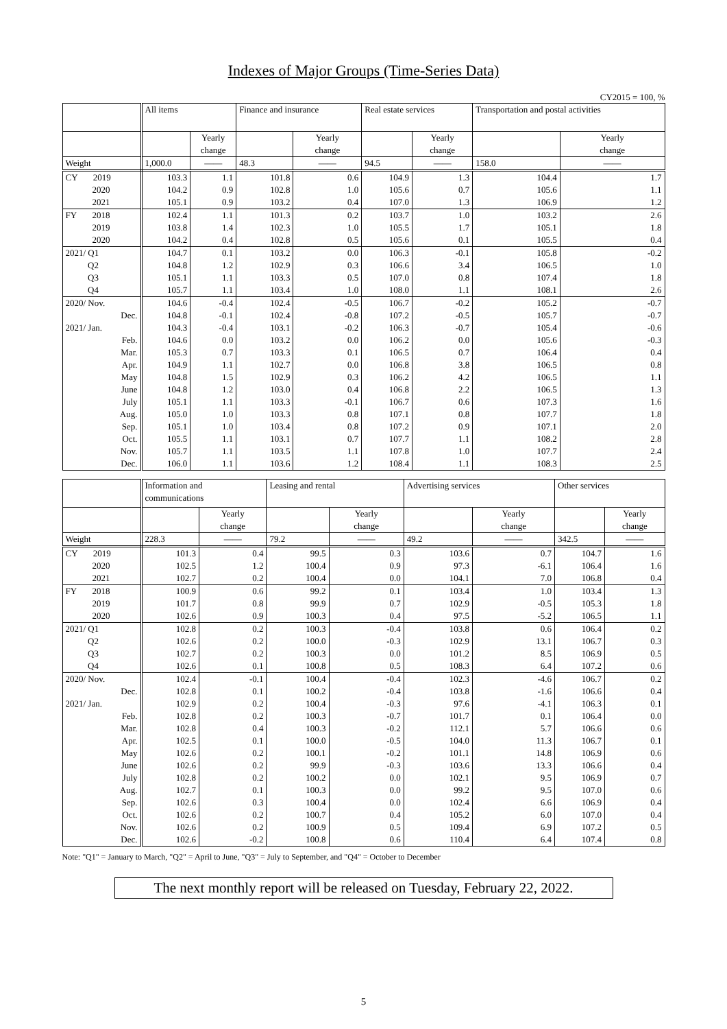Indexes of Major Groups (Time-Series Data)
CY2015 = 100, %
| | All items | | Finance and insurance | | Real estate services | | Transportation and postal activities | |
| --- | --- | --- | --- | --- | --- | --- | --- | --- |
| | | Yearly change | | Yearly change | | Yearly change | | Yearly change |
| Weight | 1,000.0 | —— | 48.3 | —— | 94.5 | —— | 158.0 | —— |
| CY 2019 | 103.3 | 1.1 | 101.8 | 0.6 | 104.9 | 1.3 | 104.4 | 1.7 |
| 2020 | 104.2 | 0.9 | 102.8 | 1.0 | 105.6 | 0.7 | 105.6 | 1.1 |
| 2021 | 105.1 | 0.9 | 103.2 | 0.4 | 107.0 | 1.3 | 106.9 | 1.2 |
| FY 2018 | 102.4 | 1.1 | 101.3 | 0.2 | 103.7 | 1.0 | 103.2 | 2.6 |
| 2019 | 103.8 | 1.4 | 102.3 | 1.0 | 105.5 | 1.7 | 105.1 | 1.8 |
| 2020 | 104.2 | 0.4 | 102.8 | 0.5 | 105.6 | 0.1 | 105.5 | 0.4 |
| 2021/ Q1 | 104.7 | 0.1 | 103.2 | 0.0 | 106.3 | -0.1 | 105.8 | -0.2 |
| Q2 | 104.8 | 1.2 | 102.9 | 0.3 | 106.6 | 3.4 | 106.5 | 1.0 |
| Q3 | 105.1 | 1.1 | 103.3 | 0.5 | 107.0 | 0.8 | 107.4 | 1.8 |
| Q4 | 105.7 | 1.1 | 103.4 | 1.0 | 108.0 | 1.1 | 108.1 | 2.6 |
| 2020/ Nov. | 104.6 | -0.4 | 102.4 | -0.5 | 106.7 | -0.2 | 105.2 | -0.7 |
| Dec. | 104.8 | -0.1 | 102.4 | -0.8 | 107.2 | -0.5 | 105.7 | -0.7 |
| 2021/ Jan. | 104.3 | -0.4 | 103.1 | -0.2 | 106.3 | -0.7 | 105.4 | -0.6 |
| Feb. | 104.6 | 0.0 | 103.2 | 0.0 | 106.2 | 0.0 | 105.6 | -0.3 |
| Mar. | 105.3 | 0.7 | 103.3 | 0.1 | 106.5 | 0.7 | 106.4 | 0.4 |
| Apr. | 104.9 | 1.1 | 102.7 | 0.0 | 106.8 | 3.8 | 106.5 | 0.8 |
| May | 104.8 | 1.5 | 102.9 | 0.3 | 106.2 | 4.2 | 106.5 | 1.1 |
| June | 104.8 | 1.2 | 103.0 | 0.4 | 106.8 | 2.2 | 106.5 | 1.3 |
| July | 105.1 | 1.1 | 103.3 | -0.1 | 106.7 | 0.6 | 107.3 | 1.6 |
| Aug. | 105.0 | 1.0 | 103.3 | 0.8 | 107.1 | 0.8 | 107.7 | 1.8 |
| Sep. | 105.1 | 1.0 | 103.4 | 0.8 | 107.2 | 0.9 | 107.1 | 2.0 |
| Oct. | 105.5 | 1.1 | 103.1 | 0.7 | 107.7 | 1.1 | 108.2 | 2.8 |
| Nov. | 105.7 | 1.1 | 103.5 | 1.1 | 107.8 | 1.0 | 107.7 | 2.4 |
| Dec. | 106.0 | 1.1 | 103.6 | 1.2 | 108.4 | 1.1 | 108.3 | 2.5 |
| | Information and communications | | Leasing and rental | | Advertising services | | Other services | |
| --- | --- | --- | --- | --- | --- | --- | --- | --- |
| | | Yearly change | | Yearly change | | Yearly change | | Yearly change |
| Weight | 228.3 | —— | 79.2 | —— | 49.2 | —— | 342.5 | —— |
| CY 2019 | 101.3 | 0.4 | 99.5 | 0.3 | 103.6 | 0.7 | 104.7 | 1.6 |
| 2020 | 102.5 | 1.2 | 100.4 | 0.9 | 97.3 | -6.1 | 106.4 | 1.6 |
| 2021 | 102.7 | 0.2 | 100.4 | 0.0 | 104.1 | 7.0 | 106.8 | 0.4 |
| FY 2018 | 100.9 | 0.6 | 99.2 | 0.1 | 103.4 | 1.0 | 103.4 | 1.3 |
| 2019 | 101.7 | 0.8 | 99.9 | 0.7 | 102.9 | -0.5 | 105.3 | 1.8 |
| 2020 | 102.6 | 0.9 | 100.3 | 0.4 | 97.5 | -5.2 | 106.5 | 1.1 |
| 2021/ Q1 | 102.8 | 0.2 | 100.3 | -0.4 | 103.8 | 0.6 | 106.4 | 0.2 |
| Q2 | 102.6 | 0.2 | 100.0 | -0.3 | 102.9 | 13.1 | 106.7 | 0.3 |
| Q3 | 102.7 | 0.2 | 100.3 | 0.0 | 101.2 | 8.5 | 106.9 | 0.5 |
| Q4 | 102.6 | 0.1 | 100.8 | 0.5 | 108.3 | 6.4 | 107.2 | 0.6 |
| 2020/ Nov. | 102.4 | -0.1 | 100.4 | -0.4 | 102.3 | -4.6 | 106.7 | 0.2 |
| Dec. | 102.8 | 0.1 | 100.2 | -0.4 | 103.8 | -1.6 | 106.6 | 0.4 |
| 2021/ Jan. | 102.9 | 0.2 | 100.4 | -0.3 | 97.6 | -4.1 | 106.3 | 0.1 |
| Feb. | 102.8 | 0.2 | 100.3 | -0.7 | 101.7 | 0.1 | 106.4 | 0.0 |
| Mar. | 102.8 | 0.4 | 100.3 | -0.2 | 112.1 | 5.7 | 106.6 | 0.6 |
| Apr. | 102.5 | 0.1 | 100.0 | -0.5 | 104.0 | 11.3 | 106.7 | 0.1 |
| May | 102.6 | 0.2 | 100.1 | -0.2 | 101.1 | 14.8 | 106.9 | 0.6 |
| June | 102.6 | 0.2 | 99.9 | -0.3 | 103.6 | 13.3 | 106.6 | 0.4 |
| July | 102.8 | 0.2 | 100.2 | 0.0 | 102.1 | 9.5 | 106.9 | 0.7 |
| Aug. | 102.7 | 0.1 | 100.3 | 0.0 | 99.2 | 9.5 | 107.0 | 0.6 |
| Sep. | 102.6 | 0.3 | 100.4 | 0.0 | 102.4 | 6.6 | 106.9 | 0.4 |
| Oct. | 102.6 | 0.2 | 100.7 | 0.4 | 105.2 | 6.0 | 107.0 | 0.4 |
| Nov. | 102.6 | 0.2 | 100.9 | 0.5 | 109.4 | 6.9 | 107.2 | 0.5 |
| Dec. | 102.6 | -0.2 | 100.8 | 0.6 | 110.4 | 6.4 | 107.4 | 0.8 |
Note: "Q1" = January to March, "Q2" = April to June, "Q3" = July to September, and "Q4" = October to December
The next monthly report will be released on Tuesday, February 22, 2022.
5